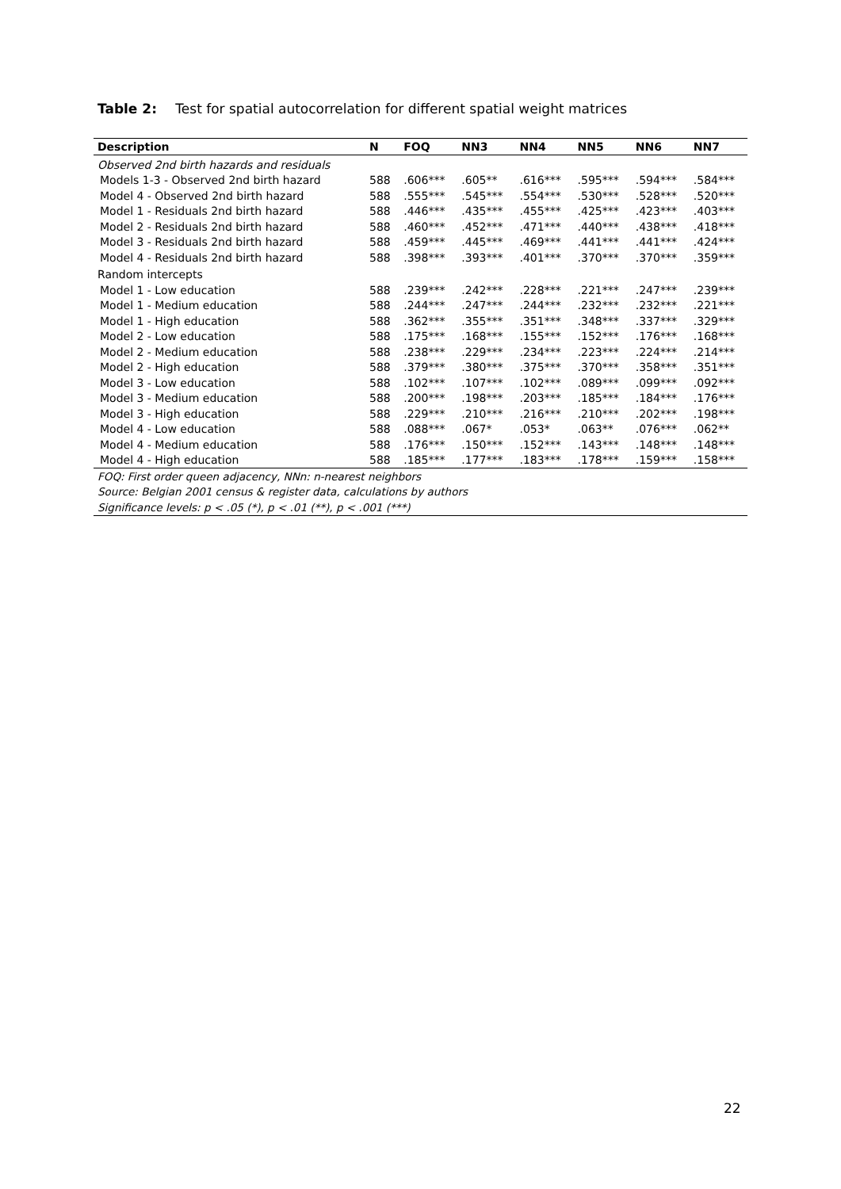Table 2: Test for spatial autocorrelation for different spatial weight matrices
| Description | N | FOQ | NN3 | NN4 | NN5 | NN6 | NN7 |
| --- | --- | --- | --- | --- | --- | --- | --- |
| Observed 2nd birth hazards and residuals | | | | | | | |
| Models 1-3 - Observed 2nd birth hazard | 588 | .606*** | .605** | .616*** | .595*** | .594*** | .584*** |
| Model 4 - Observed 2nd birth hazard | 588 | .555*** | .545*** | .554*** | .530*** | .528*** | .520*** |
| Model 1 - Residuals 2nd birth hazard | 588 | .446*** | .435*** | .455*** | .425*** | .423*** | .403*** |
| Model 2 - Residuals 2nd birth hazard | 588 | .460*** | .452*** | .471*** | .440*** | .438*** | .418*** |
| Model 3 - Residuals 2nd birth hazard | 588 | .459*** | .445*** | .469*** | .441*** | .441*** | .424*** |
| Model 4 - Residuals 2nd birth hazard | 588 | .398*** | .393*** | .401*** | .370*** | .370*** | .359*** |
| Random intercepts | | | | | | | |
| Model 1 - Low education | 588 | .239*** | .242*** | .228*** | .221*** | .247*** | .239*** |
| Model 1 - Medium education | 588 | .244*** | .247*** | .244*** | .232*** | .232*** | .221*** |
| Model 1 - High education | 588 | .362*** | .355*** | .351*** | .348*** | .337*** | .329*** |
| Model 2 - Low education | 588 | .175*** | .168*** | .155*** | .152*** | .176*** | .168*** |
| Model 2 - Medium education | 588 | .238*** | .229*** | .234*** | .223*** | .224*** | .214*** |
| Model 2 - High education | 588 | .379*** | .380*** | .375*** | .370*** | .358*** | .351*** |
| Model 3 - Low education | 588 | .102*** | .107*** | .102*** | .089*** | .099*** | .092*** |
| Model 3 - Medium education | 588 | .200*** | .198*** | .203*** | .185*** | .184*** | .176*** |
| Model 3 - High education | 588 | .229*** | .210*** | .216*** | .210*** | .202*** | .198*** |
| Model 4 - Low education | 588 | .088*** | .067* | .053* | .063** | .076*** | .062** |
| Model 4 - Medium education | 588 | .176*** | .150*** | .152*** | .143*** | .148*** | .148*** |
| Model 4 - High education | 588 | .185*** | .177*** | .183*** | .178*** | .159*** | .158*** |
| FOQ: First order queen adjacency, NNn: n-nearest neighbors | | | | | | | |
| Source: Belgian 2001 census & register data, calculations by authors | | | | | | | |
| Significance levels: p < .05 (*), p < .01 (**), p < .001 (***) | | | | | | | |
22